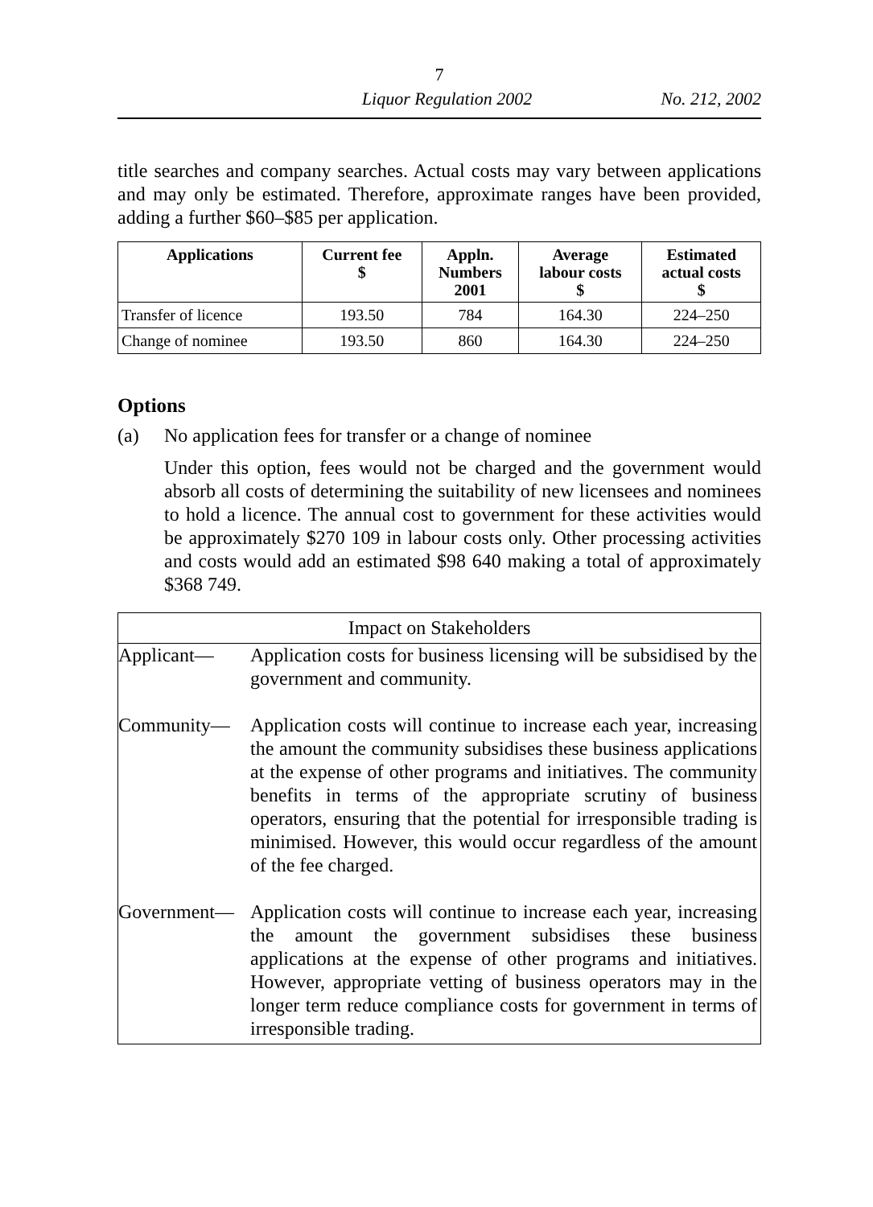7
Liquor Regulation 2002 No. 212, 2002
title searches and company searches. Actual costs may vary between applications and may only be estimated. Therefore, approximate ranges have been provided, adding a further $60–$85 per application.
| Applications | Current fee $ | Appln. Numbers 2001 | Average labour costs $ | Estimated actual costs $ |
| --- | --- | --- | --- | --- |
| Transfer of licence | 193.50 | 784 | 164.30 | 224–250 |
| Change of nominee | 193.50 | 860 | 164.30 | 224–250 |
Options
(a) No application fees for transfer or a change of nominee
Under this option, fees would not be charged and the government would absorb all costs of determining the suitability of new licensees and nominees to hold a licence. The annual cost to government for these activities would be approximately $270 109 in labour costs only. Other processing activities and costs would add an estimated $98 640 making a total of approximately $368 749.
| Impact on Stakeholders | |
| Applicant— | Application costs for business licensing will be subsidised by the government and community. |
| Community— | Application costs will continue to increase each year, increasing the amount the community subsidises these business applications at the expense of other programs and initiatives. The community benefits in terms of the appropriate scrutiny of business operators, ensuring that the potential for irresponsible trading is minimised. However, this would occur regardless of the amount of the fee charged. |
| Government— | Application costs will continue to increase each year, increasing the amount the government subsidises these business applications at the expense of other programs and initiatives. However, appropriate vetting of business operators may in the longer term reduce compliance costs for government in terms of irresponsible trading. |